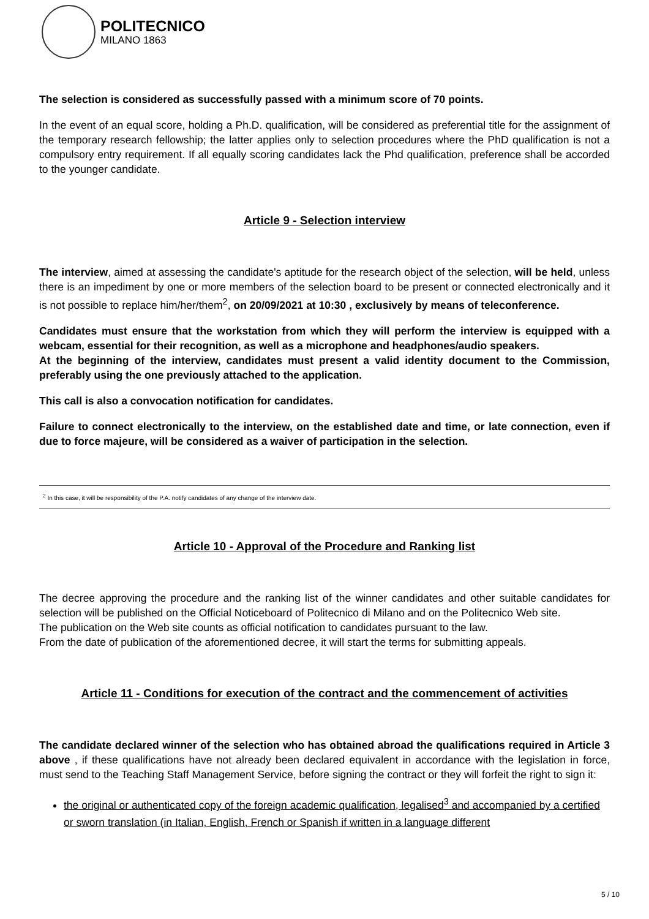POLITECNICO
MILANO 1863
The selection is considered as successfully passed with a minimum score of 70 points.
In the event of an equal score, holding a Ph.D. qualification, will be considered as preferential title for the assignment of the temporary research fellowship; the latter applies only to selection procedures where the PhD qualification is not a compulsory entry requirement. If all equally scoring candidates lack the Phd qualification, preference shall be accorded to the younger candidate.
Article 9 - Selection interview
The interview, aimed at assessing the candidate's aptitude for the research object of the selection, will be held, unless there is an impediment by one or more members of the selection board to be present or connected electronically and it is not possible to replace him/her/them<sup>2</sup>, on 20/09/2021 at 10:30 , exclusively by means of teleconference.
Candidates must ensure that the workstation from which they will perform the interview is equipped with a webcam, essential for their recognition, as well as a microphone and headphones/audio speakers.
At the beginning of the interview, candidates must present a valid identity document to the Commission, preferably using the one previously attached to the application.
This call is also a convocation notification for candidates.
Failure to connect electronically to the interview, on the established date and time, or late connection, even if due to force majeure, will be considered as a waiver of participation in the selection.
<sup>2</sup> In this case, it will be responsibility of the P.A. notify candidates of any change of the interview date.
Article 10 - Approval of the Procedure and Ranking list
The decree approving the procedure and the ranking list of the winner candidates and other suitable candidates for selection will be published on the Official Noticeboard of Politecnico di Milano and on the Politecnico Web site.
The publication on the Web site counts as official notification to candidates pursuant to the law.
From the date of publication of the aforementioned decree, it will start the terms for submitting appeals.
Article 11 - Conditions for execution of the contract and the commencement of activities
The candidate declared winner of the selection who has obtained abroad the qualifications required in Article 3 above , if these qualifications have not already been declared equivalent in accordance with the legislation in force, must send to the Teaching Staff Management Service, before signing the contract or they will forfeit the right to sign it:
the original or authenticated copy of the foreign academic qualification, legalised<sup>3</sup> and accompanied by a certified or sworn translation (in Italian, English, French or Spanish if written in a language different
5 / 10